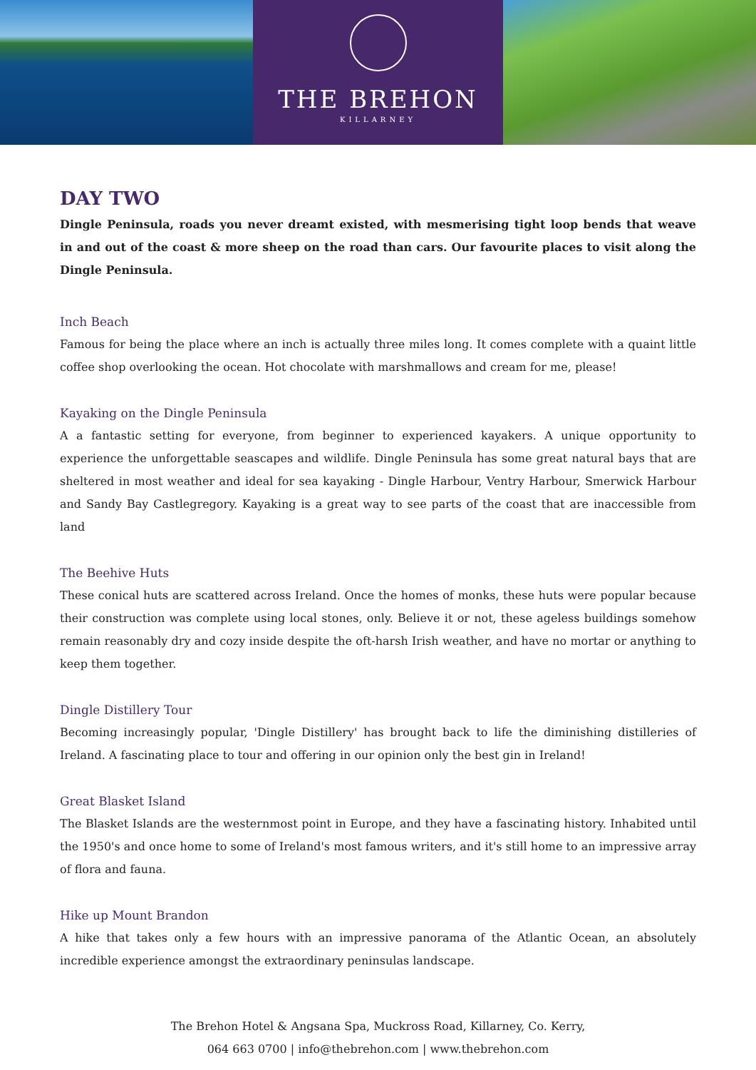THE BREHON
KILLARNEY
DAY TWO
Dingle Peninsula, roads you never dreamt existed, with mesmerising tight loop bends that weave in and out of the coast & more sheep on the road than cars. Our favourite places to visit along the Dingle Peninsula.
Inch Beach
Famous for being the place where an inch is actually three miles long. It comes complete with a quaint little coffee shop overlooking the ocean. Hot chocolate with marshmallows and cream for me, please!
Kayaking on the Dingle Peninsula
A a fantastic setting for everyone, from beginner to experienced kayakers. A unique opportunity to experience the unforgettable seascapes and wildlife. Dingle Peninsula has some great natural bays that are sheltered in most weather and ideal for sea kayaking - Dingle Harbour, Ventry Harbour, Smerwick Harbour and Sandy Bay Castlegregory. Kayaking is a great way to see parts of the coast that are inaccessible from land
The Beehive Huts
These conical huts are scattered across Ireland. Once the homes of monks, these huts were popular because their construction was complete using local stones, only. Believe it or not, these ageless buildings somehow remain reasonably dry and cozy inside despite the oft-harsh Irish weather, and have no mortar or anything to keep them together.
Dingle Distillery Tour
Becoming increasingly popular, 'Dingle Distillery' has brought back to life the diminishing distilleries of Ireland. A fascinating place to tour and offering in our opinion only the best gin in Ireland!
Great Blasket Island
The Blasket Islands are the westernmost point in Europe, and they have a fascinating history. Inhabited until the 1950's and once home to some of Ireland's most famous writers, and it's still home to an impressive array of flora and fauna.
Hike up Mount Brandon
A hike that takes only a few hours with an impressive panorama of the Atlantic Ocean, an absolutely incredible experience amongst the extraordinary peninsulas landscape.
The Brehon Hotel & Angsana Spa, Muckross Road, Killarney, Co. Kerry,
064 663 0700 | info@thebrehon.com | www.thebrehon.com